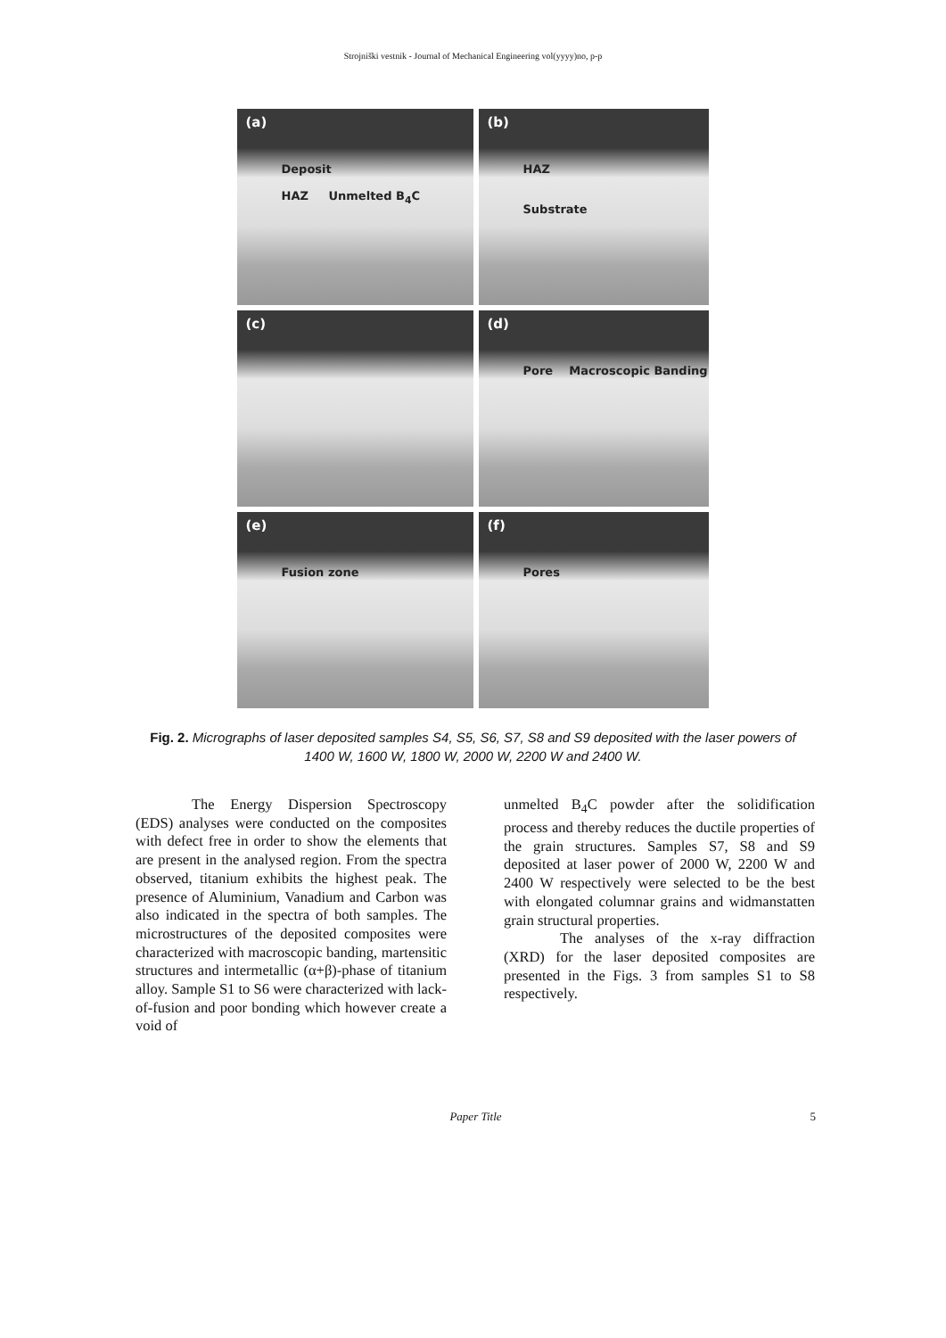Strojniški vestnik - Journal of Mechanical Engineering vol(yyyy)no, p-p
(a)
Deposit
HAZ Unmelted B<sub>4</sub>C
(b)
HAZ
Substrate
(c)
(d)
Pore Macroscopic Banding
(e)
Fusion zone
(f)
Pores
Fig. 2. Micrographs of laser deposited samples S4, S5, S6, S7, S8 and S9 deposited with the laser powers of 1400 W, 1600 W, 1800 W, 2000 W, 2200 W and 2400 W.
The Energy Dispersion Spectroscopy (EDS) analyses were conducted on the composites with defect free in order to show the elements that are present in the analysed region. From the spectra observed, titanium exhibits the highest peak. The presence of Aluminium, Vanadium and Carbon was also indicated in the spectra of both samples. The microstructures of the deposited composites were characterized with macroscopic banding, martensitic structures and intermetallic (α+β)-phase of titanium alloy. Sample S1 to S6 were characterized with lack-of-fusion and poor bonding which however create a void of
unmelted B<sub>4</sub>C powder after the solidification process and thereby reduces the ductile properties of the grain structures. Samples S7, S8 and S9 deposited at laser power of 2000 W, 2200 W and 2400 W respectively were selected to be the best with elongated columnar grains and widmanstatten grain structural properties.
The analyses of the x-ray diffraction (XRD) for the laser deposited composites are presented in the Figs. 3 from samples S1 to S8 respectively.
Paper Title 5